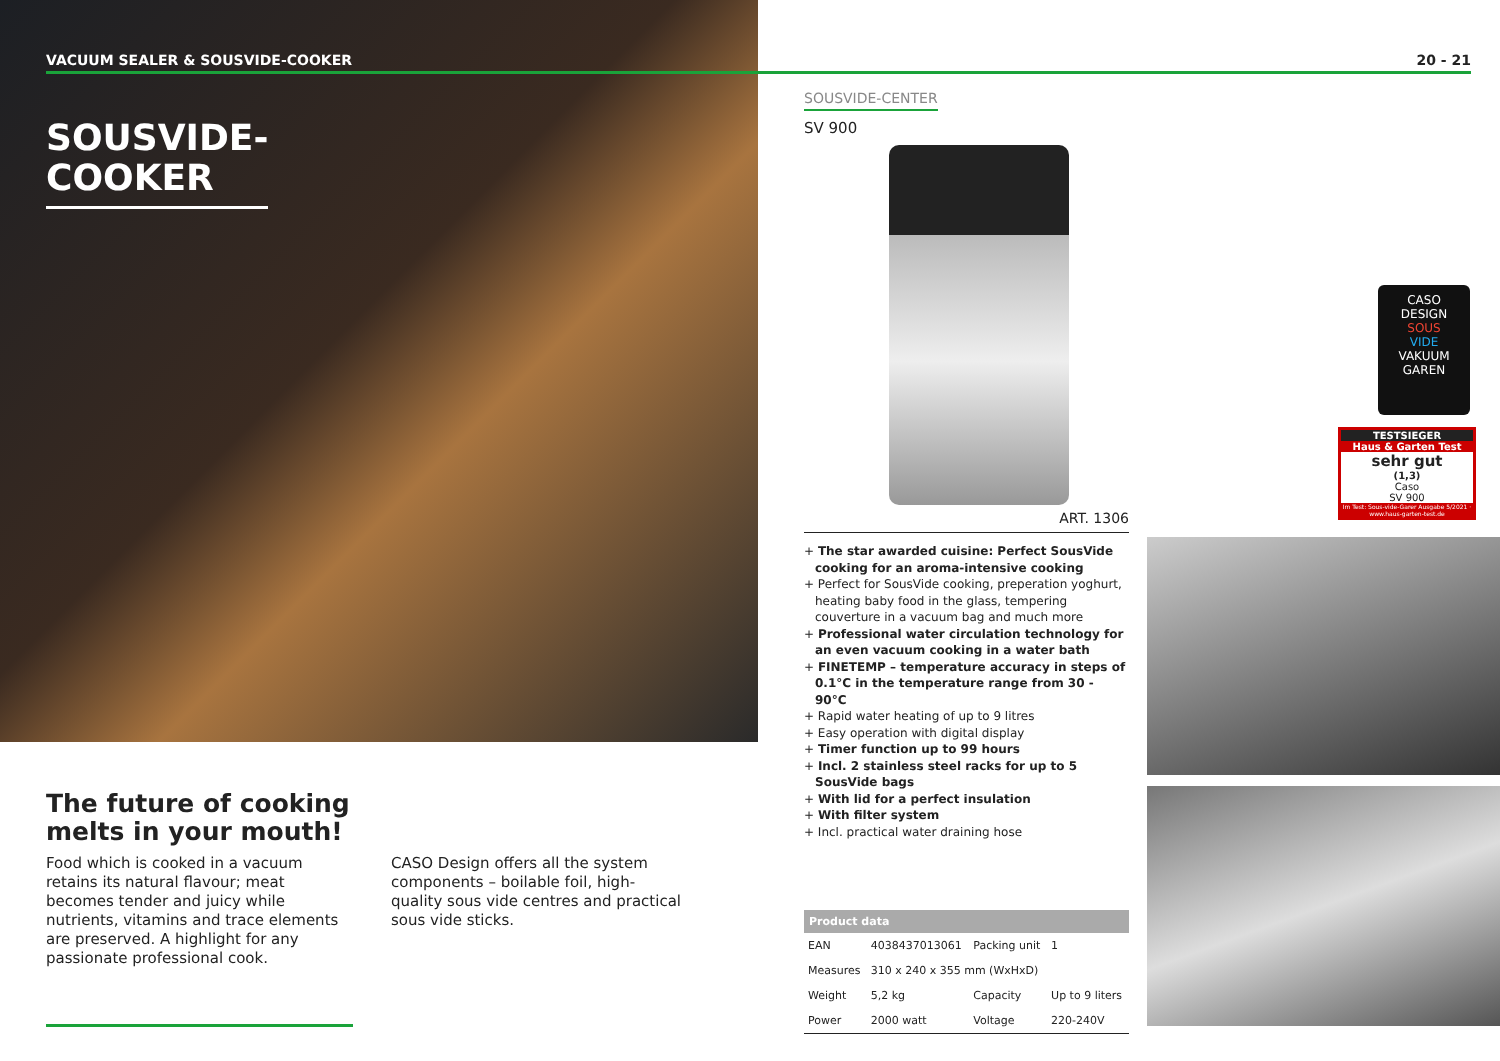VACUUM SEALER & SOUSVIDE-COOKER
SOUSVIDE-
COOKER
20 - 21
The future of cooking
melts in your mouth!
Food which is cooked in a vacuum retains its natural flavour; meat becomes tender and juicy while nutrients, vitamins and trace elements are preserved. A highlight for any passionate professional cook.
CASO Design offers all the system components – boilable foil, high-quality sous vide centres and practical sous vide sticks.
SOUSVIDE-CENTER
SV 900
ART. 1306
+ The star awarded cuisine: Perfect SousVide cooking for an aroma-intensive cooking
+ Perfect for SousVide cooking, preperation yoghurt, heating baby food in the glass, tempering couverture in a vacuum bag and much more
+ Professional water circulation technology for an even vacuum cooking in a water bath
+ FINETEMP – temperature accuracy in steps of 0.1°C in the temperature range from 30 - 90°C
+ Rapid water heating of up to 9 litres
+ Easy operation with digital display
+ Timer function up to 99 hours
+ Incl. 2 stainless steel racks for up to 5 SousVide bags
+ With lid for a perfect insulation
+ With filter system
+ Incl. practical water draining hose
| Product data | | | |
| --- | --- | --- | --- |
| EAN | 4038437013061 | Packing unit | 1 |
| Measures | 310 x 240 x 355 mm (WxHxD) | | |
| Weight | 5,2 kg | Capacity | Up to 9 liters |
| Power | 2000 watt | Voltage | 220-240V |
CASO
DESIGN
SOUS
VIDE
VAKUUM GAREN
TESTSIEGER
Haus & Garten Test
sehr gut
(1,3)
Caso
SV 900
Im Test: Sous-vide-Garer Ausgabe 5/2021 · www.haus-garten-test.de